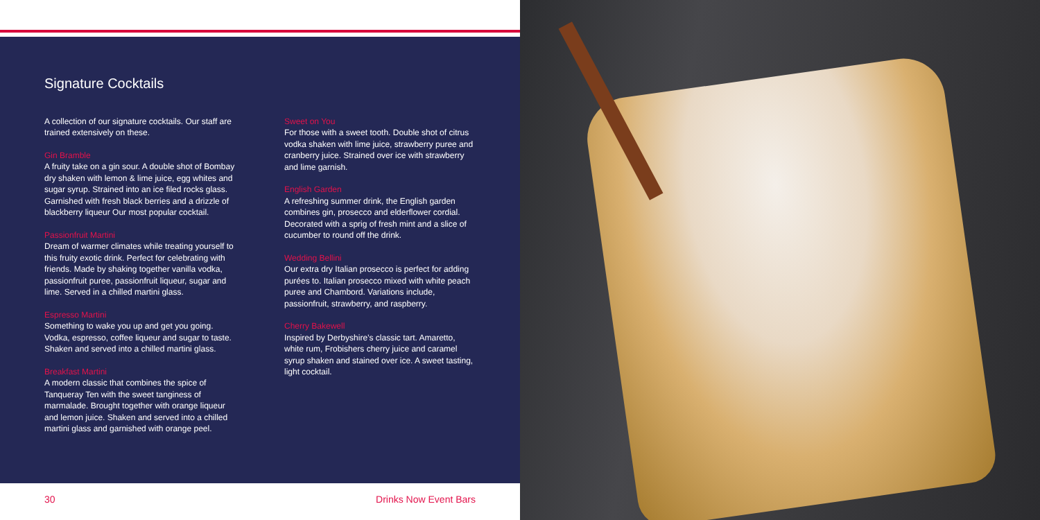Signature Cocktails
A collection of our signature cocktails. Our staff are trained extensively on these.
Gin Bramble
A fruity take on a gin sour. A double shot of Bombay dry shaken with lemon & lime juice, egg whites and sugar syrup. Strained into an ice filed rocks glass. Garnished with fresh black berries and a drizzle of blackberry liqueur Our most popular cocktail.
Passionfruit Martini
Dream of warmer climates while treating yourself to this fruity exotic drink. Perfect for celebrating with friends. Made by shaking together vanilla vodka, passionfruit puree, passionfruit liqueur, sugar and lime. Served in a chilled martini glass.
Espresso Martini
Something to wake you up and get you going. Vodka, espresso, coffee liqueur and sugar to taste. Shaken and served into a chilled martini glass.
Breakfast Martini
A modern classic that combines the spice of Tanqueray Ten with the sweet tanginess of marmalade. Brought together with orange liqueur and lemon juice. Shaken and served into a chilled martini glass and garnished with orange peel.
Sweet on You
For those with a sweet tooth. Double shot of citrus vodka shaken with lime juice, strawberry puree and cranberry juice. Strained over ice with strawberry and lime garnish.
English Garden
A refreshing summer drink, the English garden combines gin, prosecco and elderflower cordial. Decorated with a sprig of fresh mint and a slice of cucumber to round off the drink.
Wedding Bellini
Our extra dry Italian prosecco is perfect for adding purées to. Italian prosecco mixed with white peach puree and Chambord. Variations include, passionfruit, strawberry, and raspberry.
Cherry Bakewell
Inspired by Derbyshire’s classic tart. Amaretto, white rum, Frobishers cherry juice and caramel syrup shaken and stained over ice. A sweet tasting, light cocktail.
30 Drinks Now Event Bars